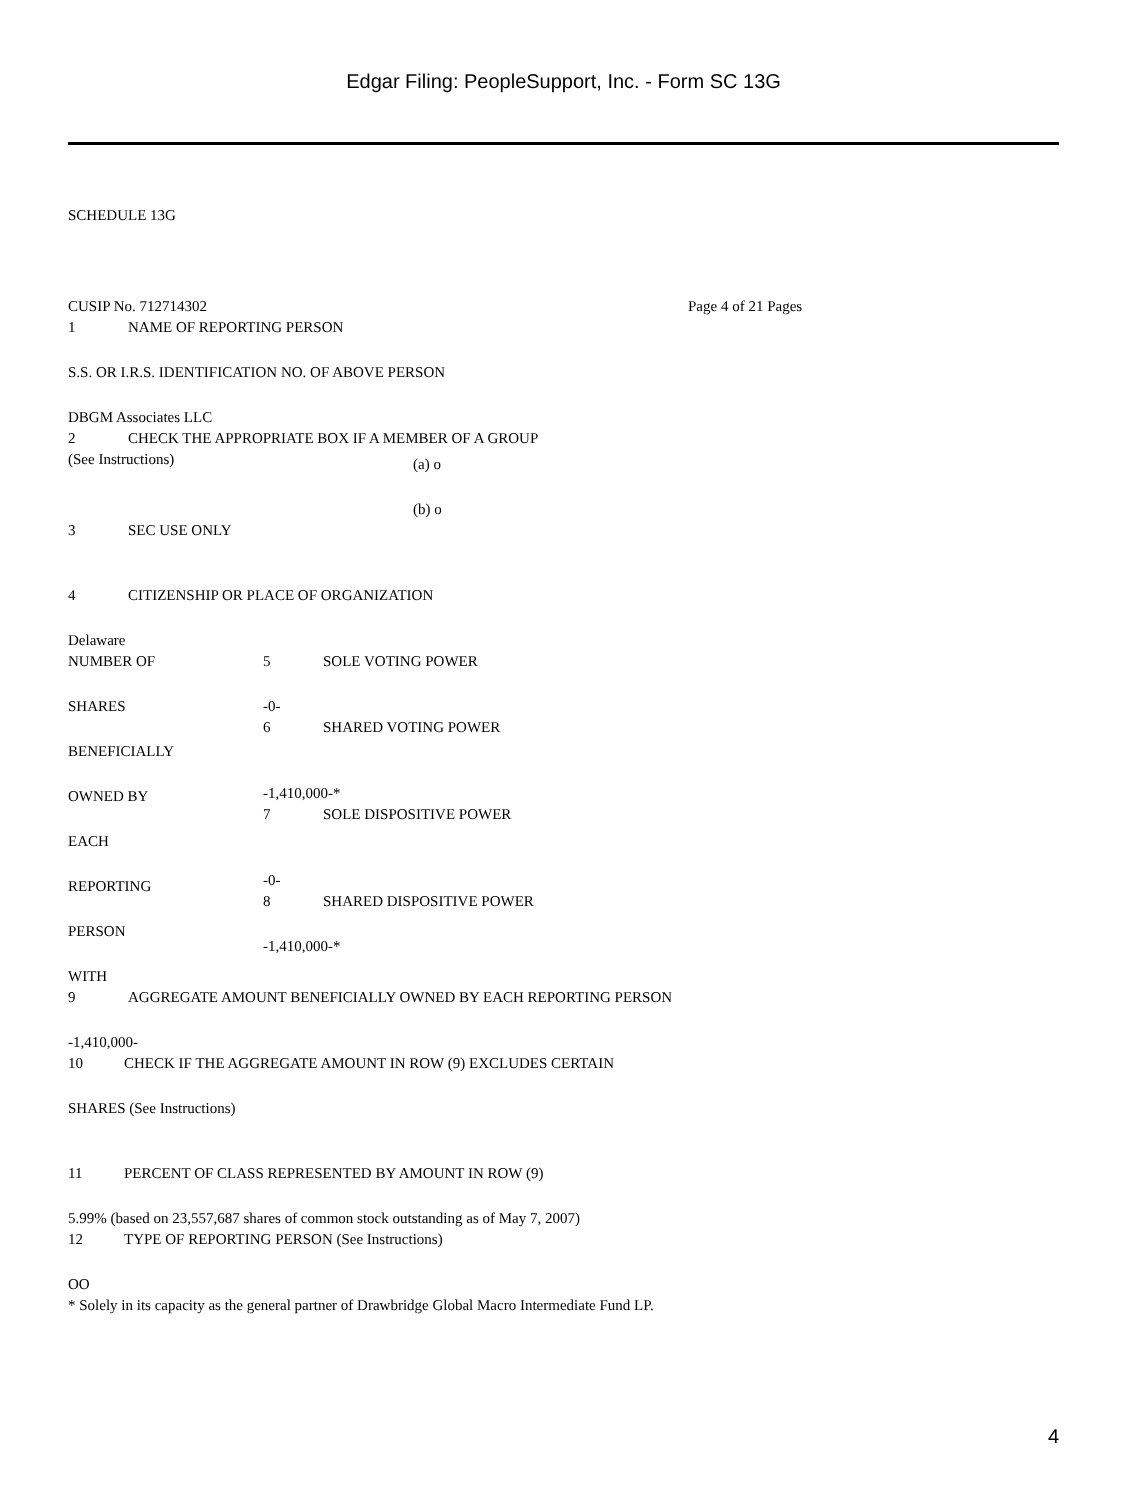Edgar Filing: PeopleSupport, Inc. - Form SC 13G
SCHEDULE 13G
CUSIP No. 712714302 Page 4 of 21 Pages
1 NAME OF REPORTING PERSON
S.S. OR I.R.S. IDENTIFICATION NO. OF ABOVE PERSON
DBGM Associates LLC
2 CHECK THE APPROPRIATE BOX IF A MEMBER OF A GROUP
(See Instructions)
(a) o
(b) o
3 SEC USE ONLY
4 CITIZENSHIP OR PLACE OF ORGANIZATION
Delaware
NUMBER OF
SHARES
BENEFICIALLY
OWNED BY
EACH
REPORTING
PERSON
WITH
5 SOLE VOTING POWER
-0-
6 SHARED VOTING POWER
-1,410,000-*
7 SOLE DISPOSITIVE POWER
-0-
8 SHARED DISPOSITIVE POWER
-1,410,000-*
9 AGGREGATE AMOUNT BENEFICIALLY OWNED BY EACH REPORTING PERSON
-1,410,000-
10 CHECK IF THE AGGREGATE AMOUNT IN ROW (9) EXCLUDES CERTAIN
SHARES (See Instructions)
11 PERCENT OF CLASS REPRESENTED BY AMOUNT IN ROW (9)
5.99% (based on 23,557,687 shares of common stock outstanding as of May 7, 2007)
12 TYPE OF REPORTING PERSON (See Instructions)
OO
* Solely in its capacity as the general partner of Drawbridge Global Macro Intermediate Fund LP.
4